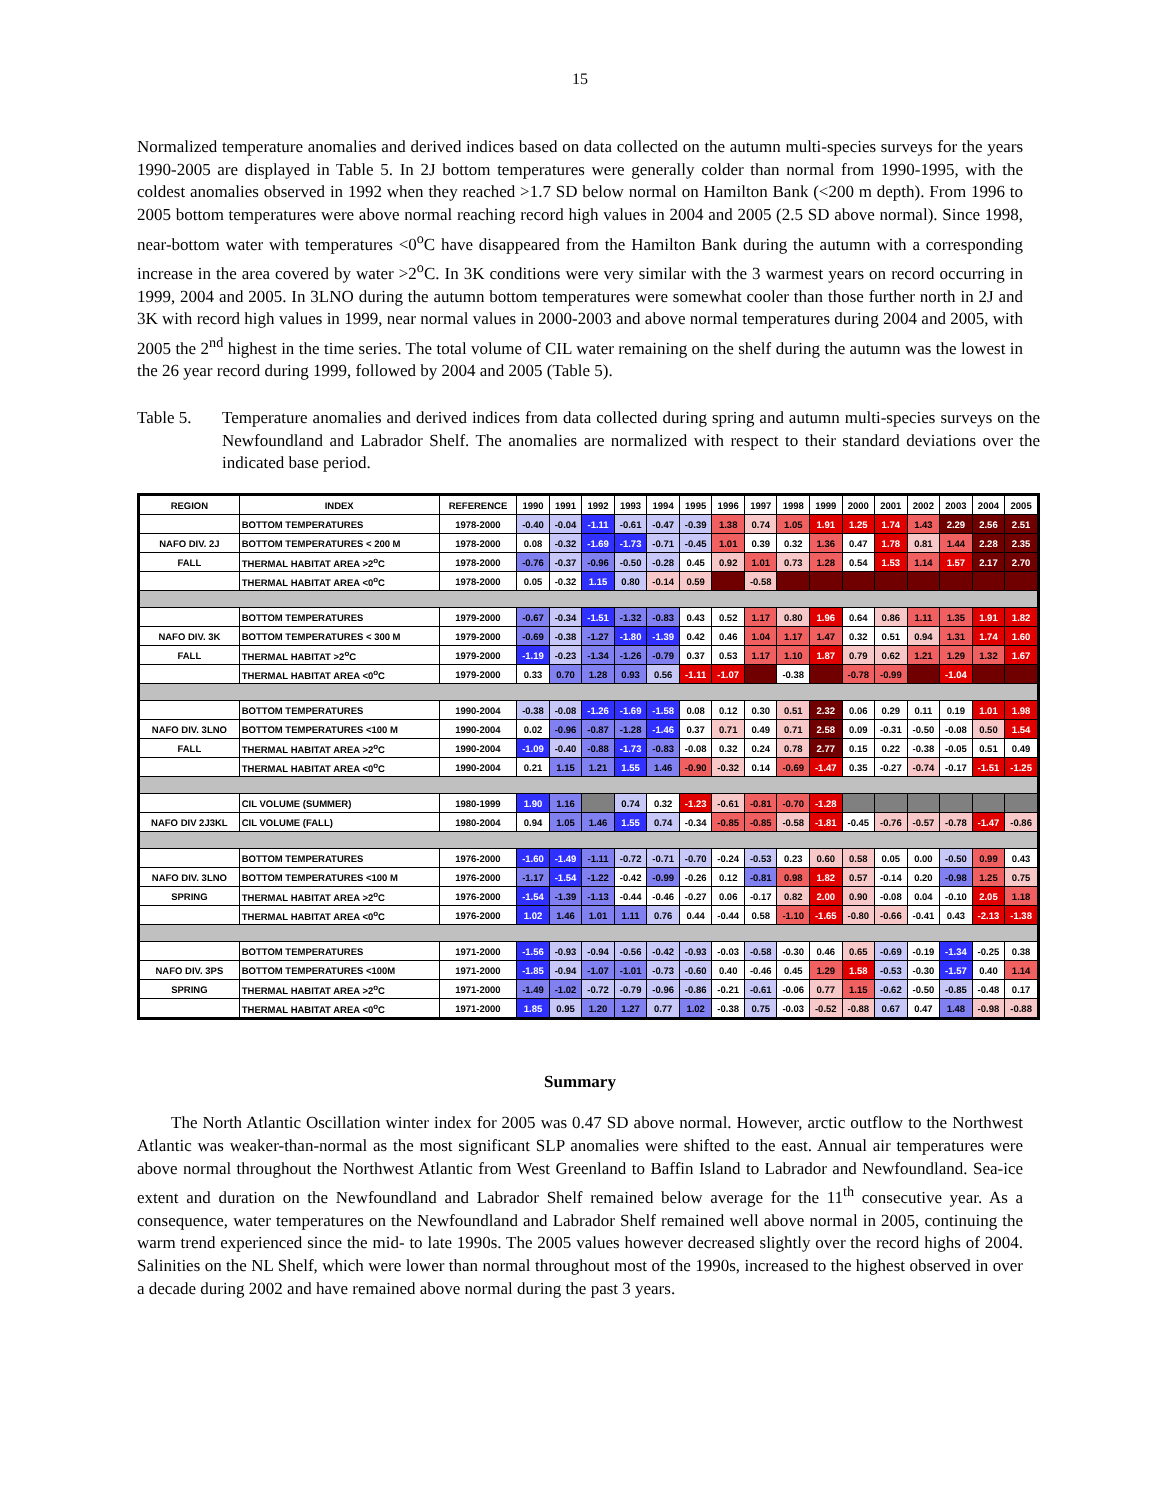15
Normalized temperature anomalies and derived indices based on data collected on the autumn multi-species surveys for the years 1990-2005 are displayed in Table 5. In 2J bottom temperatures were generally colder than normal from 1990-1995, with the coldest anomalies observed in 1992 when they reached >1.7 SD below normal on Hamilton Bank (<200 m depth). From 1996 to 2005 bottom temperatures were above normal reaching record high values in 2004 and 2005 (2.5 SD above normal). Since 1998, near-bottom water with temperatures <0<sup>o</sup>C have disappeared from the Hamilton Bank during the autumn with a corresponding increase in the area covered by water >2<sup>o</sup>C. In 3K conditions were very similar with the 3 warmest years on record occurring in 1999, 2004 and 2005. In 3LNO during the autumn bottom temperatures were somewhat cooler than those further north in 2J and 3K with record high values in 1999, near normal values in 2000-2003 and above normal temperatures during 2004 and 2005, with 2005 the 2<sup>nd</sup> highest in the time series. The total volume of CIL water remaining on the shelf during the autumn was the lowest in the 26 year record during 1999, followed by 2004 and 2005 (Table 5).
Table 5. Temperature anomalies and derived indices from data collected during spring and autumn multi-species surveys on the Newfoundland and Labrador Shelf. The anomalies are normalized with respect to their standard deviations over the indicated base period.
| REGION | INDEX | REFERENCE | 1990 | 1991 | 1992 | 1993 | 1994 | 1995 | 1996 | 1997 | 1998 | 1999 | 2000 | 2001 | 2002 | 2003 | 2004 | 2005 |
| | BOTTOM TEMPERATURES | 1978-2000 | -0.40 | -0.04 | -1.11 | -0.61 | -0.47 | -0.39 | 1.38 | 0.74 | 1.05 | 1.91 | 1.25 | 1.74 | 1.43 | 2.29 | 2.56 | 2.51 |
| NAFO DIV. 2J | BOTTOM TEMPERATURES < 200 M | 1978-2000 | 0.08 | -0.32 | -1.69 | -1.73 | -0.71 | -0.45 | 1.01 | 0.39 | 0.32 | 1.36 | 0.47 | 1.78 | 0.81 | 1.44 | 2.28 | 2.35 |
| FALL | THERMAL HABITAT AREA >2<sup>o</sup>C | 1978-2000 | -0.76 | -0.37 | -0.96 | -0.50 | -0.28 | 0.45 | 0.92 | 1.01 | 0.73 | 1.28 | 0.54 | 1.53 | 1.14 | 1.57 | 2.17 | 2.70 |
| | THERMAL HABITAT AREA <0<sup>o</sup>C | 1978-2000 | 0.05 | -0.32 | 1.15 | 0.80 | -0.14 | 0.59 | | -0.58 | | | | | | | | |
| | BOTTOM TEMPERATURES | 1979-2000 | -0.67 | -0.34 | -1.51 | -1.32 | -0.83 | 0.43 | 0.52 | 1.17 | 0.80 | 1.96 | 0.64 | 0.86 | 1.11 | 1.35 | 1.91 | 1.82 |
| NAFO DIV. 3K | BOTTOM TEMPERATURES < 300 M | 1979-2000 | -0.69 | -0.38 | -1.27 | -1.80 | -1.39 | 0.42 | 0.46 | 1.04 | 1.17 | 1.47 | 0.32 | 0.51 | 0.94 | 1.31 | 1.74 | 1.60 |
| FALL | THERMAL HABITAT >2<sup>o</sup>C | 1979-2000 | -1.19 | -0.23 | -1.34 | -1.26 | -0.79 | 0.37 | 0.53 | 1.17 | 1.10 | 1.87 | 0.79 | 0.62 | 1.21 | 1.29 | 1.32 | 1.67 |
| | THERMAL HABITAT AREA <0<sup>o</sup>C | 1979-2000 | 0.33 | 0.70 | 1.28 | 0.93 | 0.56 | -1.11 | -1.07 | | -0.38 | | -0.78 | -0.99 | | -1.04 | | |
| | BOTTOM TEMPERATURES | 1990-2004 | -0.38 | -0.08 | -1.26 | -1.69 | -1.58 | 0.08 | 0.12 | 0.30 | 0.51 | 2.32 | 0.06 | 0.29 | 0.11 | 0.19 | 1.01 | 1.98 |
| NAFO DIV. 3LNO | BOTTOM TEMPERATURES <100 M | 1990-2004 | 0.02 | -0.96 | -0.87 | -1.28 | -1.46 | 0.37 | 0.71 | 0.49 | 0.71 | 2.58 | 0.09 | -0.31 | -0.50 | -0.08 | 0.50 | 1.54 |
| FALL | THERMAL HABITAT AREA >2<sup>o</sup>C | 1990-2004 | -1.09 | -0.40 | -0.88 | -1.73 | -0.83 | -0.08 | 0.32 | 0.24 | 0.78 | 2.77 | 0.15 | 0.22 | -0.38 | -0.05 | 0.51 | 0.49 |
| | THERMAL HABITAT AREA <0<sup>o</sup>C | 1990-2004 | 0.21 | 1.15 | 1.21 | 1.55 | 1.46 | -0.90 | -0.32 | 0.14 | -0.69 | -1.47 | 0.35 | -0.27 | -0.74 | -0.17 | -1.51 | -1.25 |
| | CIL VOLUME (SUMMER) | 1980-1999 | 1.90 | 1.16 | | 0.74 | 0.32 | -1.23 | -0.61 | -0.81 | -0.70 | -1.28 | | | | | | |
| NAFO DIV 2J3KL | CIL VOLUME (FALL) | 1980-2004 | 0.94 | 1.05 | 1.46 | 1.55 | 0.74 | -0.34 | -0.85 | -0.85 | -0.58 | -1.81 | -0.45 | -0.76 | -0.57 | -0.78 | -1.47 | -0.86 |
| | BOTTOM TEMPERATURES | 1976-2000 | -1.60 | -1.49 | -1.11 | -0.72 | -0.71 | -0.70 | -0.24 | -0.53 | 0.23 | 0.60 | 0.58 | 0.05 | 0.00 | -0.50 | 0.99 | 0.43 |
| NAFO DIV. 3LNO | BOTTOM TEMPERATURES <100 M | 1976-2000 | -1.17 | -1.54 | -1.22 | -0.42 | -0.99 | -0.26 | 0.12 | -0.81 | 0.98 | 1.82 | 0.57 | -0.14 | 0.20 | -0.98 | 1.25 | 0.75 |
| SPRING | THERMAL HABITAT AREA >2<sup>o</sup>C | 1976-2000 | -1.54 | -1.39 | -1.13 | -0.44 | -0.46 | -0.27 | 0.06 | -0.17 | 0.82 | 2.00 | 0.90 | -0.08 | 0.04 | -0.10 | 2.05 | 1.18 |
| | THERMAL HABITAT AREA <0<sup>o</sup>C | 1976-2000 | 1.02 | 1.46 | 1.01 | 1.11 | 0.76 | 0.44 | -0.44 | 0.58 | -1.10 | -1.65 | -0.80 | -0.66 | -0.41 | 0.43 | -2.13 | -1.38 |
| | BOTTOM TEMPERATURES | 1971-2000 | -1.56 | -0.93 | -0.94 | -0.56 | -0.42 | -0.93 | -0.03 | -0.58 | -0.30 | 0.46 | 0.65 | -0.69 | -0.19 | -1.34 | -0.25 | 0.38 |
| NAFO DIV. 3PS | BOTTOM TEMPERATURES <100M | 1971-2000 | -1.85 | -0.94 | -1.07 | -1.01 | -0.73 | -0.60 | 0.40 | -0.46 | 0.45 | 1.29 | 1.58 | -0.53 | -0.30 | -1.57 | 0.40 | 1.14 |
| SPRING | THERMAL HABITAT AREA >2<sup>o</sup>C | 1971-2000 | -1.49 | -1.02 | -0.72 | -0.79 | -0.96 | -0.86 | -0.21 | -0.61 | -0.06 | 0.77 | 1.15 | -0.62 | -0.50 | -0.85 | -0.48 | 0.17 |
| | THERMAL HABITAT AREA <0<sup>o</sup>C | 1971-2000 | 1.85 | 0.95 | 1.20 | 1.27 | 0.77 | 1.02 | -0.38 | 0.75 | -0.03 | -0.52 | -0.88 | 0.67 | 0.47 | 1.48 | -0.98 | -0.88 |
Summary
The North Atlantic Oscillation winter index for 2005 was 0.47 SD above normal. However, arctic outflow to the Northwest Atlantic was weaker-than-normal as the most significant SLP anomalies were shifted to the east. Annual air temperatures were above normal throughout the Northwest Atlantic from West Greenland to Baffin Island to Labrador and Newfoundland. Sea-ice extent and duration on the Newfoundland and Labrador Shelf remained below average for the 11<sup>th</sup> consecutive year. As a consequence, water temperatures on the Newfoundland and Labrador Shelf remained well above normal in 2005, continuing the warm trend experienced since the mid- to late 1990s. The 2005 values however decreased slightly over the record highs of 2004. Salinities on the NL Shelf, which were lower than normal throughout most of the 1990s, increased to the highest observed in over a decade during 2002 and have remained above normal during the past 3 years.